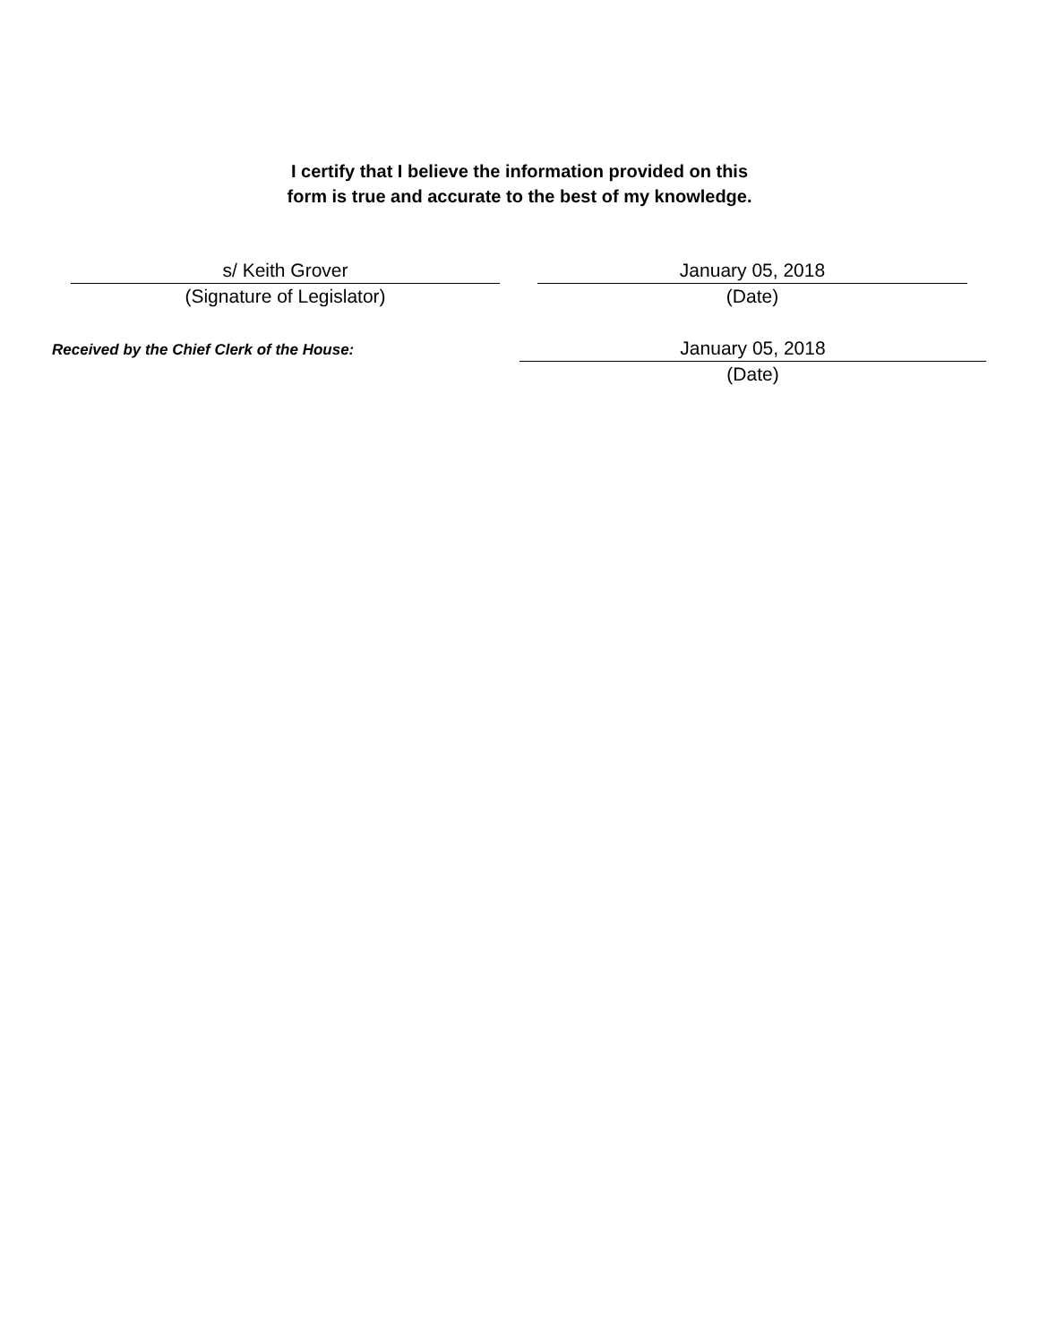I certify that I believe the information provided on this
form is true and accurate to the best of my knowledge.
s/ Keith Grover
(Signature of Legislator)
January 05, 2018
(Date)
Received by the Chief Clerk of the House:
January 05, 2018
(Date)